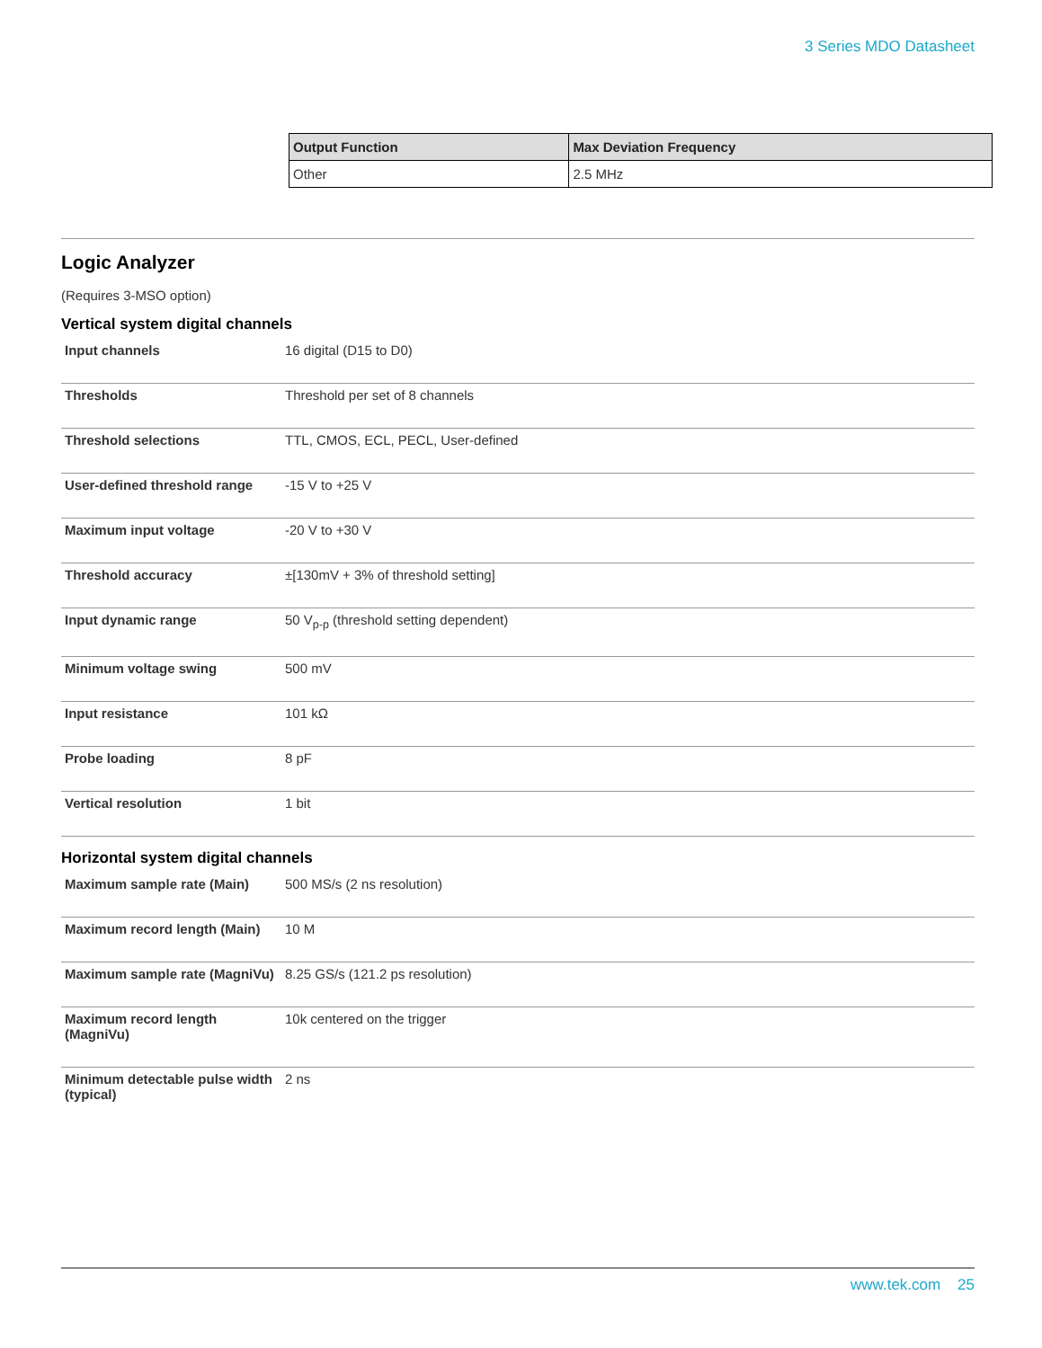3 Series MDO Datasheet
| Output Function | Max Deviation Frequency |
| --- | --- |
| Other | 2.5 MHz |
Logic Analyzer
(Requires 3-MSO option)
Vertical system digital channels
| Input channels | 16 digital (D15 to D0) |
| Thresholds | Threshold per set of 8 channels |
| Threshold selections | TTL, CMOS, ECL, PECL, User-defined |
| User-defined threshold range | -15 V to +25 V |
| Maximum input voltage | -20 V to +30 V |
| Threshold accuracy | ±[130mV + 3% of threshold setting] |
| Input dynamic range | 50 V<sub>p-p</sub> (threshold setting dependent) |
| Minimum voltage swing | 500 mV |
| Input resistance | 101 kΩ |
| Probe loading | 8 pF |
| Vertical resolution | 1 bit |
Horizontal system digital channels
| Maximum sample rate (Main) | 500 MS/s (2 ns resolution) |
| Maximum record length (Main) | 10 M |
| Maximum sample rate (MagniVu) | 8.25 GS/s (121.2 ps resolution) |
| Maximum record length (MagniVu) | 10k centered on the trigger |
| Minimum detectable pulse width (typical) | 2 ns |
www.tek.com 25